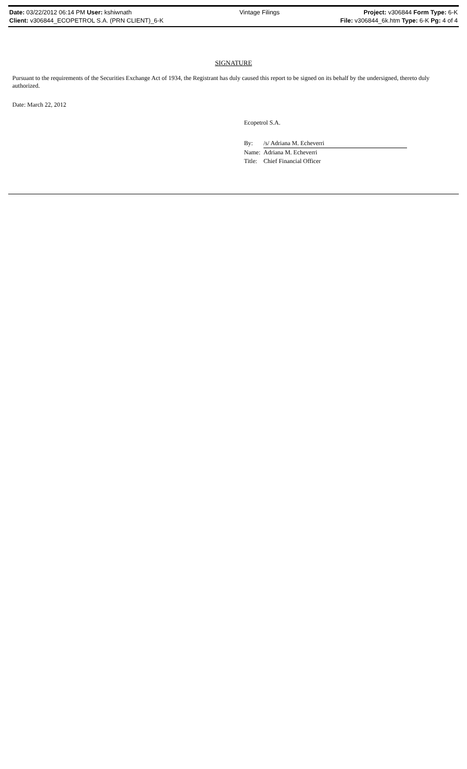| Date: 03/22/2012 06:14 PM User: kshiwnath | Vintage Filings | Project: v306844 Form Type: 6-K |
| Client: v306844_ECOPETROL S.A. (PRN CLIENT)_6-K | | File: v306844_6k.htm Type: 6-K Pg: 4 of 4 |
SIGNATURE
Pursuant to the requirements of the Securities Exchange Act of 1934, the Registrant has duly caused this report to be signed on its behalf by the undersigned, thereto duly authorized.
Date: March 22, 2012
Ecopetrol S.A.
| By: | /s/ Adriana M. Echeverri |
| Name: | Adriana M. Echeverri |
| Title: | Chief Financial Officer |